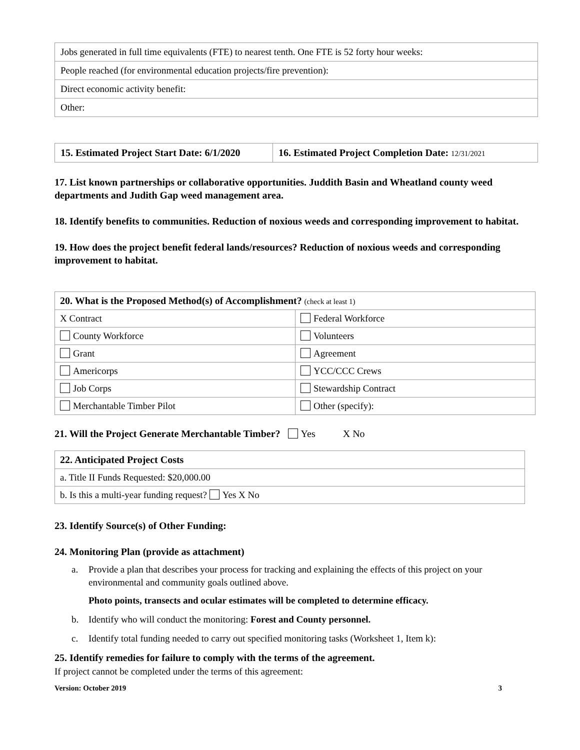| Jobs generated in full time equivalents (FTE) to nearest tenth. One FTE is 52 forty hour weeks: |
| People reached (for environmental education projects/fire prevention): |
| Direct economic activity benefit: |
| Other: |
| 15. Estimated Project Start Date: 6/1/2020 | 16. Estimated Project Completion Date: 12/31/2021 |
17. List known partnerships or collaborative opportunities. Juddith Basin and Wheatland county weed departments and Judith Gap weed management area.
18. Identify benefits to communities. Reduction of noxious weeds and corresponding improvement to habitat.
19. How does the project benefit federal lands/resources? Reduction of noxious weeds and corresponding improvement to habitat.
| 20. What is the Proposed Method(s) of Accomplishment? (check at least 1) | |
| --- | --- |
| X Contract | Federal Workforce |
| County Workforce | Volunteers |
| Grant | Agreement |
| Americorps | YCC/CCC Crews |
| Job Corps | Stewardship Contract |
| Merchantable Timber Pilot | Other (specify): |
21. Will the Project Generate Merchantable Timber? Yes X No
| 22. Anticipated Project Costs |
| --- |
| a. Title II Funds Requested: $20,000.00 |
| b. Is this a multi-year funding request? Yes X No |
23. Identify Source(s) of Other Funding:
24. Monitoring Plan (provide as attachment)
a. Provide a plan that describes your process for tracking and explaining the effects of this project on your environmental and community goals outlined above.
Photo points, transects and ocular estimates will be completed to determine efficacy.
b. Identify who will conduct the monitoring: Forest and County personnel.
c. Identify total funding needed to carry out specified monitoring tasks (Worksheet 1, Item k):
25. Identify remedies for failure to comply with the terms of the agreement.
If project cannot be completed under the terms of this agreement:
Version: October 2019 3